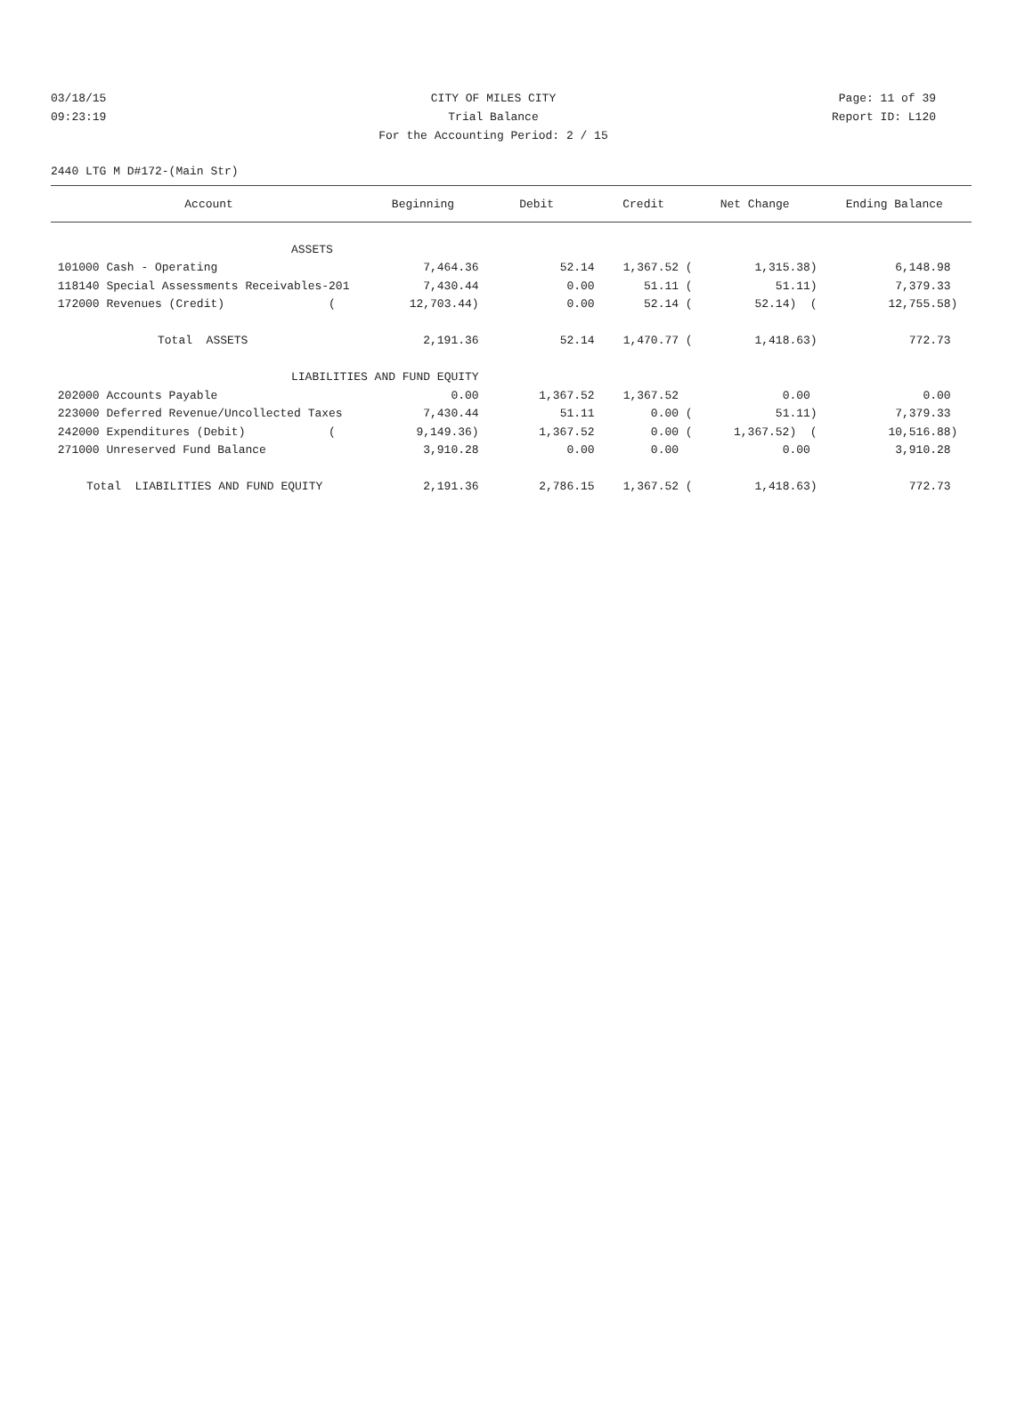03/18/15 CITY OF MILES CITY Page: 11 of 39
09:23:19 Trial Balance Report ID: L120
For the Accounting Period: 2 / 15
2440 LTG M D#172-(Main Str)
| Account | Beginning | Debit | Credit | Net Change | Ending Balance |
| --- | --- | --- | --- | --- | --- |
| ASSETS | | | | | |
| 101000 Cash - Operating | 7,464.36 | 52.14 | 1,367.52 ( | 1,315.38) | 6,148.98 |
| 118140 Special Assessments Receivables-201 | 7,430.44 | 0.00 | 51.11 ( | 51.11) | 7,379.33 |
| 172000 Revenues (Credit) ( | 12,703.44) | 0.00 | 52.14 ( | 52.14) ( | 12,755.58) |
| Total ASSETS | 2,191.36 | 52.14 | 1,470.77 ( | 1,418.63) | 772.73 |
| LIABILITIES AND FUND EQUITY | | | | | |
| 202000 Accounts Payable | 0.00 | 1,367.52 | 1,367.52 | 0.00 | 0.00 |
| 223000 Deferred Revenue/Uncollected Taxes | 7,430.44 | 51.11 | 0.00 ( | 51.11) | 7,379.33 |
| 242000 Expenditures (Debit) ( | 9,149.36) | 1,367.52 | 0.00 ( | 1,367.52) ( | 10,516.88) |
| 271000 Unreserved Fund Balance | 3,910.28 | 0.00 | 0.00 | 0.00 | 3,910.28 |
| Total LIABILITIES AND FUND EQUITY | 2,191.36 | 2,786.15 | 1,367.52 ( | 1,418.63) | 772.73 |